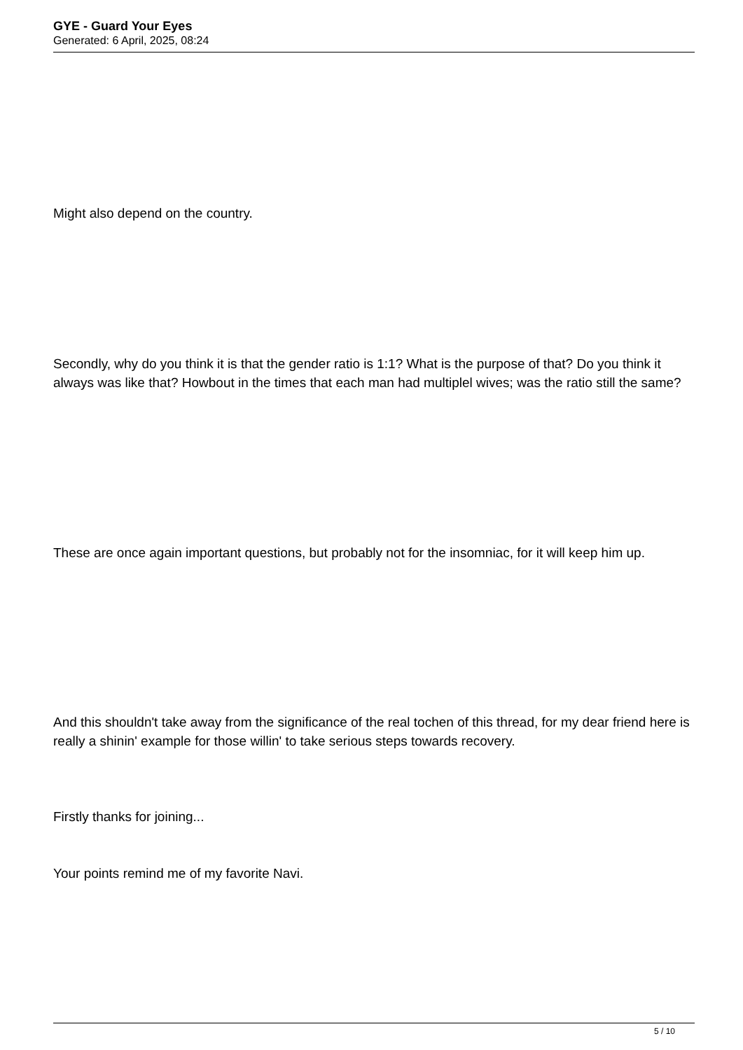GYE - Guard Your Eyes
Generated: 6 April, 2025, 08:24
Might also depend on the country.
Secondly, why do you think it is that the gender ratio is 1:1? What is the purpose of that? Do you think it always was like that? Howbout in the times that each man had multiplel wives; was the ratio still the same?
These are once again important questions, but probably not for the insomniac, for it will keep him up.
And this shouldn't take away from the significance of the real tochen of this thread, for my dear friend here is really a shinin' example for those willin' to take serious steps towards recovery.
Firstly thanks for joining...
Your points remind me of my favorite Navi.
5 / 10